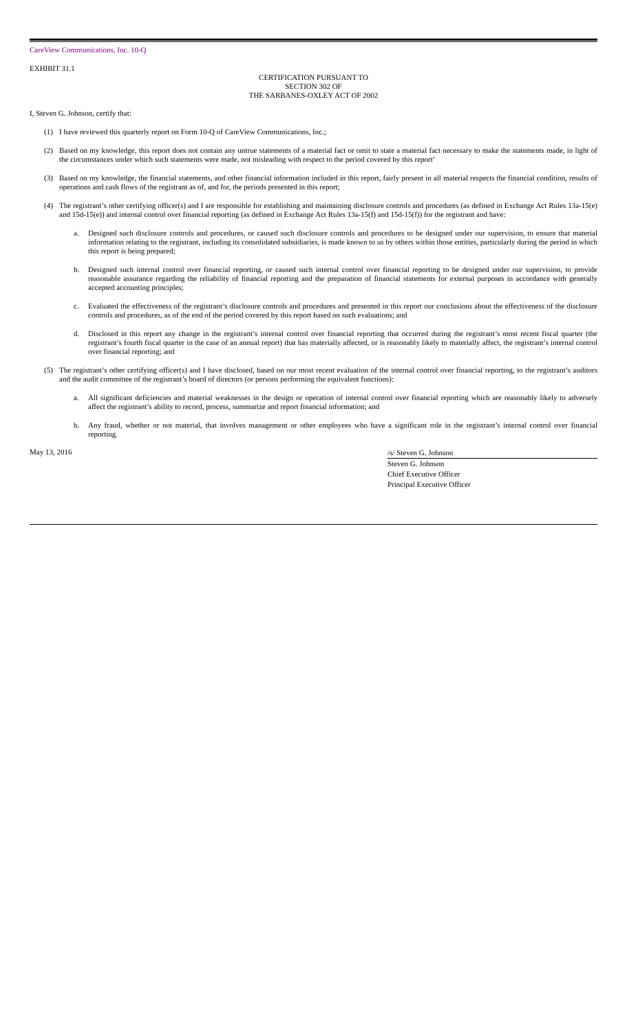CareView Communications, Inc. 10-Q
EXHIBIT 31.1
CERTIFICATION PURSUANT TO
SECTION 302 OF
THE SARBANES-OXLEY ACT OF 2002
I, Steven G. Johnson, certify that:
(1) I have reviewed this quarterly report on Form 10-Q of CareView Communications, Inc.;
(2) Based on my knowledge, this report does not contain any untrue statements of a material fact or omit to state a material fact necessary to make the statements made, in light of the circumstances under which such statements were made, not misleading with respect to the period covered by this report’
(3) Based on my knowledge, the financial statements, and other financial information included in this report, fairly present in all material respects the financial condition, results of operations and cash flows of the registrant as of, and for, the periods presented in this report;
(4) The registrant’s other certifying officer(s) and I are responsible for establishing and maintaining disclosure controls and procedures (as defined in Exchange Act Rules 13a-15(e) and 15d-15(e)) and internal control over financial reporting (as defined in Exchange Act Rules 13a-15(f) and 15d-15(f)) for the registrant and have:
a. Designed such disclosure controls and procedures, or caused such disclosure controls and procedures to be designed under our supervision, to ensure that material information relating to the registrant, including its consolidated subsidiaries, is made known to us by others within those entities, particularly during the period in which this report is being prepared;
b. Designed such internal control over financial reporting, or caused such internal control over financial reporting to be designed under our supervision, to provide reasonable assurance regarding the reliability of financial reporting and the preparation of financial statements for external purposes in accordance with generally accepted accounting principles;
c. Evaluated the effectiveness of the registrant’s disclosure controls and procedures and presented in this report our conclusions about the effectiveness of the disclosure controls and procedures, as of the end of the period covered by this report based on such evaluations; and
d. Disclosed in this report any change in the registrant’s internal control over financial reporting that occurred during the registrant’s most recent fiscal quarter (the registrant’s fourth fiscal quarter in the case of an annual report) that has materially affected, or is reasonably likely to materially affect, the registrant’s internal control over financial reporting; and
(5) The registrant’s other certifying officer(s) and I have disclosed, based on our most recent evaluation of the internal control over financial reporting, to the registrant’s auditors and the audit committee of the registrant’s board of directors (or persons performing the equivalent functions):
a. All significant deficiencies and material weaknesses in the design or operation of internal control over financial reporting which are reasonably likely to adversely affect the registrant’s ability to record, process, summarize and report financial information; and
b. Any fraud, whether or not material, that involves management or other employees who have a significant role in the registrant’s internal control over financial reporting.
May 13, 2016
/s/ Steven G. Johnson
Steven G. Johnson
Chief Executive Officer
Principal Executive Officer